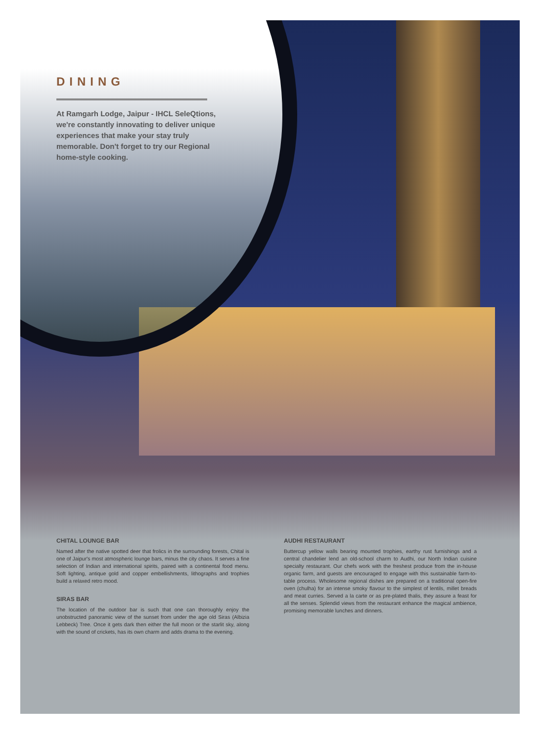DINING
At Ramgarh Lodge, Jaipur - IHCL SeleQtions, we're constantly innovating to deliver unique experiences that make your stay truly memorable. Don't forget to try our Regional home-style cooking.
CHITAL LOUNGE BAR
Named after the native spotted deer that frolics in the surrounding forests, Chital is one of Jaipur's most atmospheric lounge bars, minus the city chaos. It serves a fine selection of Indian and international spirits, paired with a continental food menu. Soft lighting, antique gold and copper embellishments, lithographs and trophies build a relaxed retro mood.
SIRAS BAR
The location of the outdoor bar is such that one can thoroughly enjoy the unobstructed panoramic view of the sunset from under the age old Siras (Albizia Lebbeck) Tree. Once it gets dark then either the full moon or the starlit sky, along with the sound of crickets, has its own charm and adds drama to the evening.
AUDHI RESTAURANT
Buttercup yellow walls bearing mounted trophies, earthy rust furnishings and a central chandelier lend an old-school charm to Audhi, our North Indian cuisine specialty restaurant. Our chefs work with the freshest produce from the in-house organic farm, and guests are encouraged to engage with this sustainable farm-to-table process. Wholesome regional dishes are prepared on a traditional open-fire oven (chulha) for an intense smoky flavour to the simplest of lentils, millet breads and meat curries. Served a la carte or as pre-plated thalis, they assure a feast for all the senses. Splendid views from the restaurant enhance the magical ambience, promising memorable lunches and dinners.